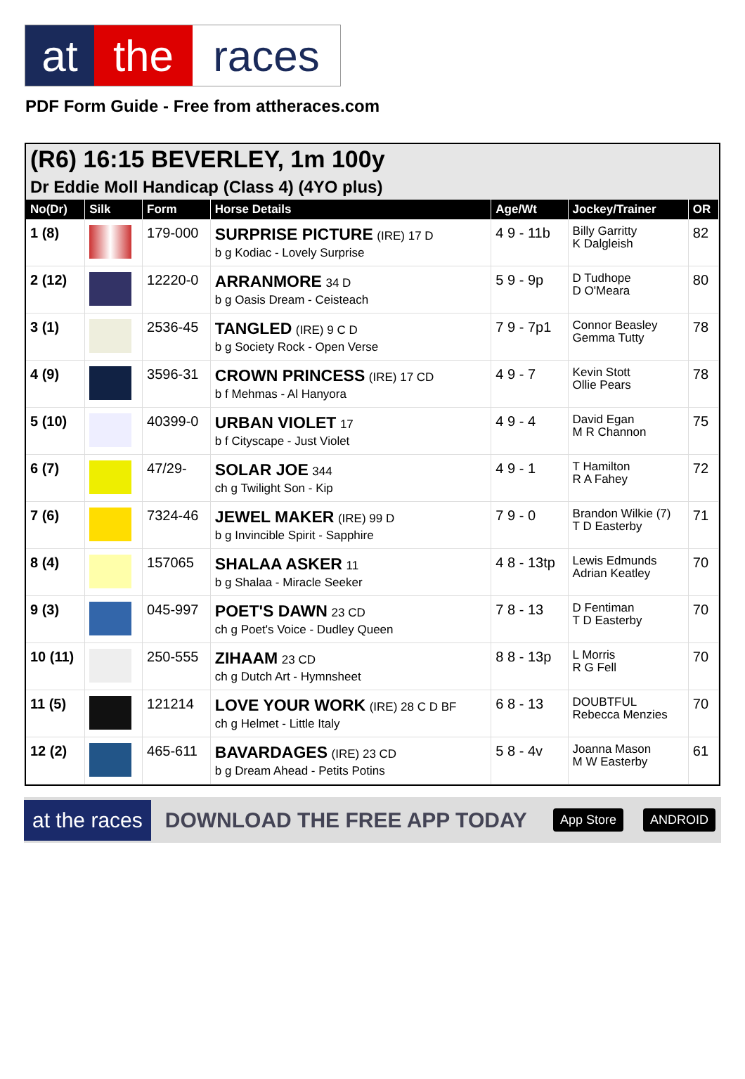at the races
PDF Form Guide - Free from attheraces.com
(R6) 16:15 BEVERLEY, 1m 100y
Dr Eddie Moll Handicap (Class 4) (4YO plus)
| No(Dr) | Silk | Form | Horse Details | Age/Wt | Jockey/Trainer | OR |
| --- | --- | --- | --- | --- | --- | --- |
| 1 (8) | | 179-000 | SURPRISE PICTURE (IRE) 17 D b g Kodiac - Lovely Surprise | 4 9 - 11b | Billy Garritty K Dalgleish | 82 |
| 2 (12) | | 12220-0 | ARRANMORE 34 D b g Oasis Dream - Ceisteach | 5 9 - 9p | D Tudhope D O'Meara | 80 |
| 3 (1) | | 2536-45 | TANGLED (IRE) 9 C D b g Society Rock - Open Verse | 7 9 - 7p1 | Connor Beasley Gemma Tutty | 78 |
| 4 (9) | | 3596-31 | CROWN PRINCESS (IRE) 17 CD b f Mehmas - Al Hanyora | 4 9 - 7 | Kevin Stott Ollie Pears | 78 |
| 5 (10) | | 40399-0 | URBAN VIOLET 17 b f Cityscape - Just Violet | 4 9 - 4 | David Egan M R Channon | 75 |
| 6 (7) | | 47/29- | SOLAR JOE 344 ch g Twilight Son - Kip | 4 9 - 1 | T Hamilton R A Fahey | 72 |
| 7 (6) | | 7324-46 | JEWEL MAKER (IRE) 99 D b g Invincible Spirit - Sapphire | 7 9 - 0 | Brandon Wilkie (7) T D Easterby | 71 |
| 8 (4) | | 157065 | SHALAA ASKER 11 b g Shalaa - Miracle Seeker | 4 8 - 13tp | Lewis Edmunds Adrian Keatley | 70 |
| 9 (3) | | 045-997 | POET'S DAWN 23 CD ch g Poet's Voice - Dudley Queen | 7 8 - 13 | D Fentiman T D Easterby | 70 |
| 10 (11) | | 250-555 | ZIHAAM 23 CD ch g Dutch Art - Hymnsheet | 8 8 - 13p | L Morris R G Fell | 70 |
| 11 (5) | | 121214 | LOVE YOUR WORK (IRE) 28 C D BF ch g Helmet - Little Italy | 6 8 - 13 | DOUBTFUL Rebecca Menzies | 70 |
| 12 (2) | | 465-611 | BAVARDAGES (IRE) 23 CD b g Dream Ahead - Petits Potins | 5 8 - 4v | Joanna Mason M W Easterby | 61 |
at the races
DOWNLOAD THE FREE APP TODAY
App Store ANDROID